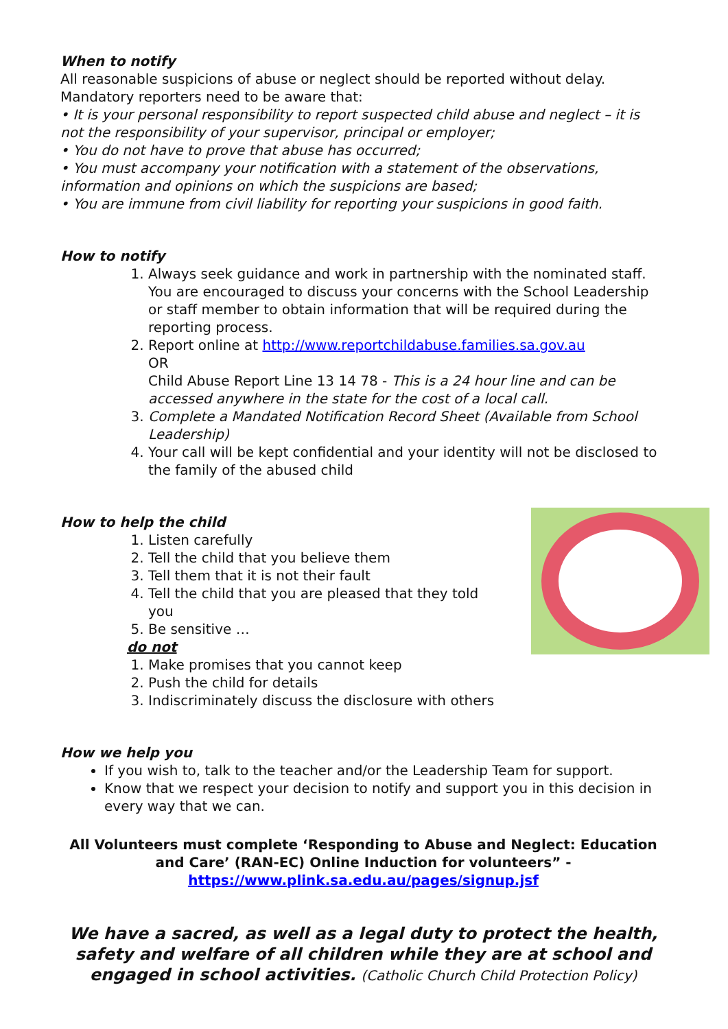When to notify
All reasonable suspicions of abuse or neglect should be reported without delay. Mandatory reporters need to be aware that:
• It is your personal responsibility to report suspected child abuse and neglect – it is not the responsibility of your supervisor, principal or employer;
• You do not have to prove that abuse has occurred;
• You must accompany your notification with a statement of the observations, information and opinions on which the suspicions are based;
• You are immune from civil liability for reporting your suspicions in good faith.
How to notify
1. Always seek guidance and work in partnership with the nominated staff. You are encouraged to discuss your concerns with the School Leadership or staff member to obtain information that will be required during the reporting process.
2. Report online at http://www.reportchildabuse.families.sa.gov.au
OR
Child Abuse Report Line 13 14 78 - This is a 24 hour line and can be accessed anywhere in the state for the cost of a local call.
3. Complete a Mandated Notification Record Sheet (Available from School Leadership)
4. Your call will be kept confidential and your identity will not be disclosed to the family of the abused child
How to help the child
1. Listen carefully
2. Tell the child that you believe them
3. Tell them that it is not their fault
4. Tell the child that you are pleased that they told you
5. Be sensitive …
do not
1. Make promises that you cannot keep
2. Push the child for details
3. Indiscriminately discuss the disclosure with others
How we help you
If you wish to, talk to the teacher and/or the Leadership Team for support.
Know that we respect your decision to notify and support you in this decision in every way that we can.
All Volunteers must complete ‘Responding to Abuse and Neglect: Education and Care’ (RAN-EC) Online Induction for volunteers” -
https://www.plink.sa.edu.au/pages/signup.jsf
We have a sacred, as well as a legal duty to protect the health, safety and welfare of all children while they are at school and engaged in school activities. (Catholic Church Child Protection Policy)